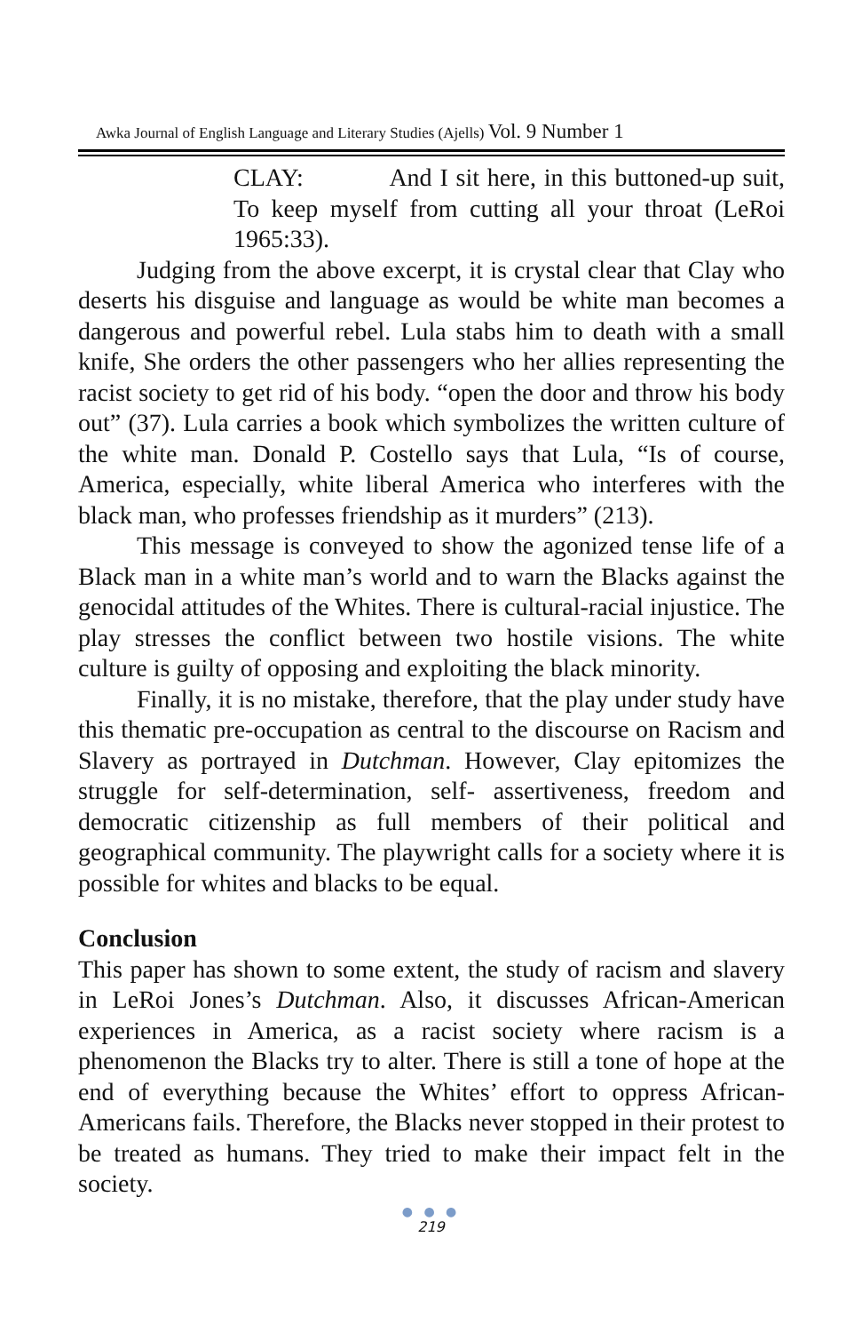Awka Journal of English Language and Literary Studies (Ajells) Vol. 9 Number 1
CLAY: And I sit here, in this buttoned-up suit, To keep myself from cutting all your throat (LeRoi 1965:33).
Judging from the above excerpt, it is crystal clear that Clay who deserts his disguise and language as would be white man becomes a dangerous and powerful rebel. Lula stabs him to death with a small knife, She orders the other passengers who her allies representing the racist society to get rid of his body. “open the door and throw his body out” (37). Lula carries a book which symbolizes the written culture of the white man. Donald P. Costello says that Lula, “Is of course, America, especially, white liberal America who interferes with the black man, who professes friendship as it murders” (213).
This message is conveyed to show the agonized tense life of a Black man in a white man’s world and to warn the Blacks against the genocidal attitudes of the Whites. There is cultural-racial injustice. The play stresses the conflict between two hostile visions. The white culture is guilty of opposing and exploiting the black minority.
Finally, it is no mistake, therefore, that the play under study have this thematic pre-occupation as central to the discourse on Racism and Slavery as portrayed in Dutchman. However, Clay epitomizes the struggle for self-determination, self- assertiveness, freedom and democratic citizenship as full members of their political and geographical community. The playwright calls for a society where it is possible for whites and blacks to be equal.
Conclusion
This paper has shown to some extent, the study of racism and slavery in LeRoi Jones’s Dutchman. Also, it discusses African-American experiences in America, as a racist society where racism is a phenomenon the Blacks try to alter. There is still a tone of hope at the end of everything because the Whites’ effort to oppress African-Americans fails. Therefore, the Blacks never stopped in their protest to be treated as humans. They tried to make their impact felt in the society.
● ● ●
219